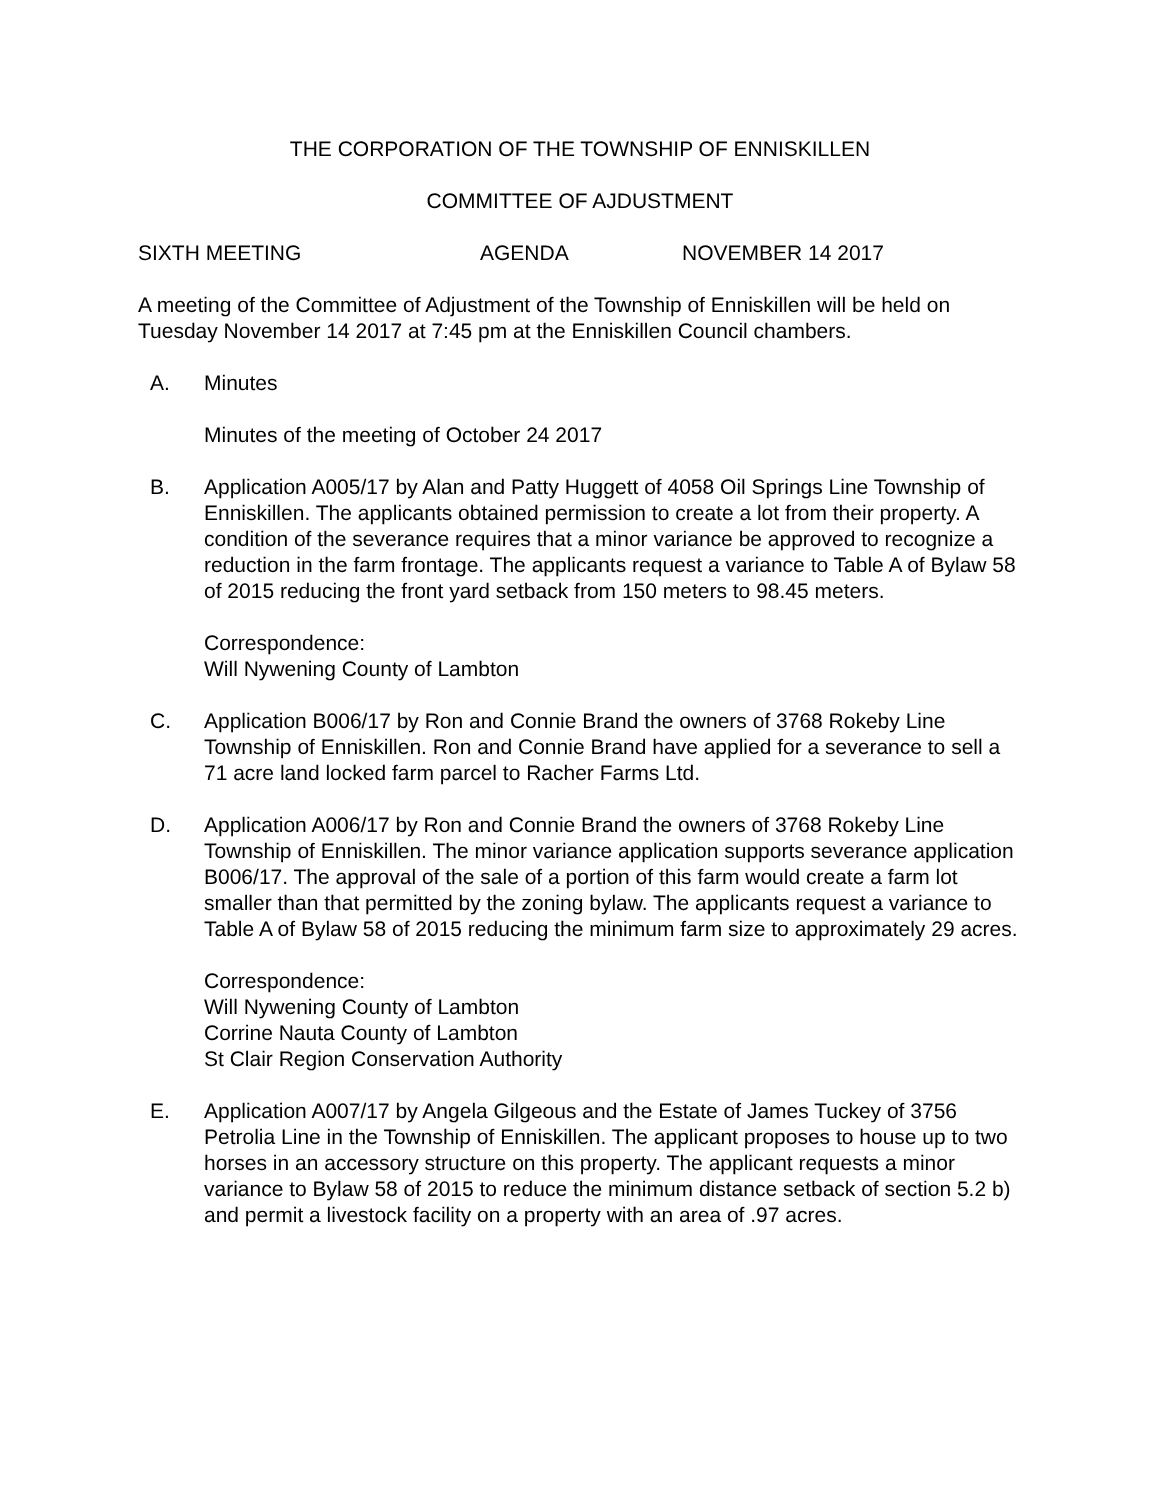THE CORPORATION OF THE TOWNSHIP OF ENNISKILLEN
COMMITTEE OF AJDUSTMENT
SIXTH MEETING AGENDA NOVEMBER 14 2017
A meeting of the Committee of Adjustment of the Township of Enniskillen will be held on Tuesday November 14 2017 at 7:45 pm at the Enniskillen Council chambers.
A. Minutes
Minutes of the meeting of October 24 2017
B. Application A005/17 by Alan and Patty Huggett of 4058 Oil Springs Line Township of Enniskillen. The applicants obtained permission to create a lot from their property. A condition of the severance requires that a minor variance be approved to recognize a reduction in the farm frontage. The applicants request a variance to Table A of Bylaw 58 of 2015 reducing the front yard setback from 150 meters to 98.45 meters.
Correspondence:
Will Nywening County of Lambton
C. Application B006/17 by Ron and Connie Brand the owners of 3768 Rokeby Line Township of Enniskillen. Ron and Connie Brand have applied for a severance to sell a 71 acre land locked farm parcel to Racher Farms Ltd.
D. Application A006/17 by Ron and Connie Brand the owners of 3768 Rokeby Line Township of Enniskillen. The minor variance application supports severance application B006/17. The approval of the sale of a portion of this farm would create a farm lot smaller than that permitted by the zoning bylaw. The applicants request a variance to Table A of Bylaw 58 of 2015 reducing the minimum farm size to approximately 29 acres.
Correspondence:
Will Nywening County of Lambton
Corrine Nauta County of Lambton
St Clair Region Conservation Authority
E. Application A007/17 by Angela Gilgeous and the Estate of James Tuckey of 3756 Petrolia Line in the Township of Enniskillen. The applicant proposes to house up to two horses in an accessory structure on this property. The applicant requests a minor variance to Bylaw 58 of 2015 to reduce the minimum distance setback of section 5.2 b) and permit a livestock facility on a property with an area of .97 acres.